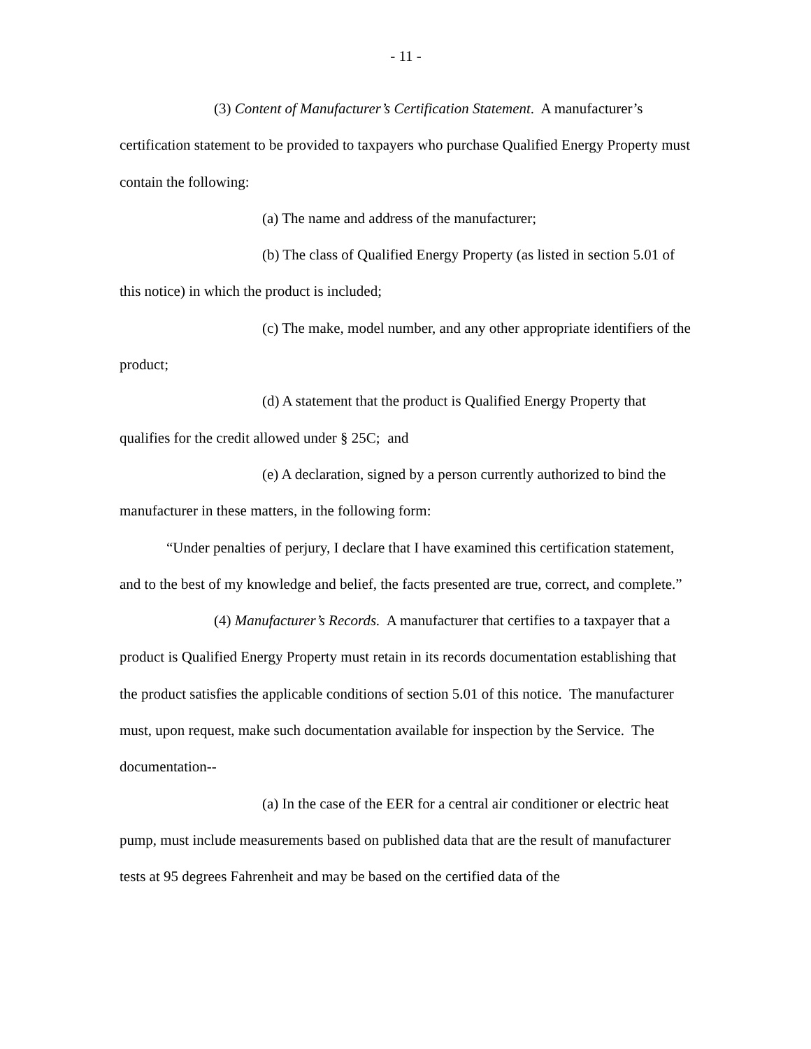- 11 -
(3) Content of Manufacturer’s Certification Statement. A manufacturer’s certification statement to be provided to taxpayers who purchase Qualified Energy Property must contain the following:
(a) The name and address of the manufacturer;
(b) The class of Qualified Energy Property (as listed in section 5.01 of this notice) in which the product is included;
(c) The make, model number, and any other appropriate identifiers of the product;
(d) A statement that the product is Qualified Energy Property that qualifies for the credit allowed under § 25C; and
(e) A declaration, signed by a person currently authorized to bind the manufacturer in these matters, in the following form:
“Under penalties of perjury, I declare that I have examined this certification statement, and to the best of my knowledge and belief, the facts presented are true, correct, and complete.”
(4) Manufacturer’s Records. A manufacturer that certifies to a taxpayer that a product is Qualified Energy Property must retain in its records documentation establishing that the product satisfies the applicable conditions of section 5.01 of this notice. The manufacturer must, upon request, make such documentation available for inspection by the Service. The documentation--
(a) In the case of the EER for a central air conditioner or electric heat pump, must include measurements based on published data that are the result of manufacturer tests at 95 degrees Fahrenheit and may be based on the certified data of the